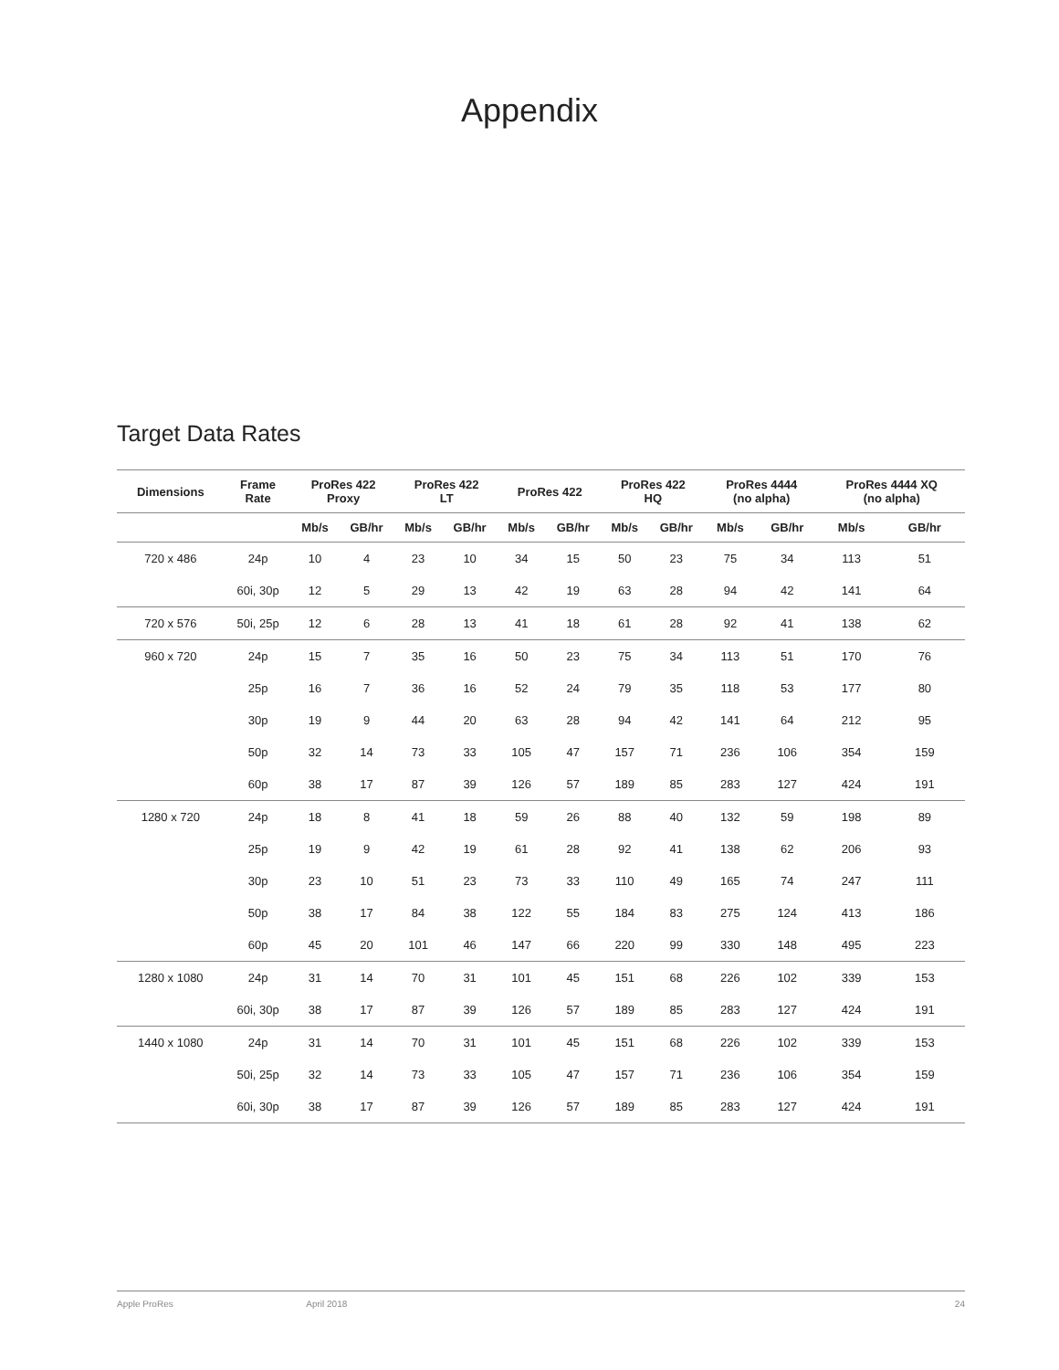Appendix
Target Data Rates
| Dimensions | Frame Rate | ProRes 422 Proxy | | ProRes 422 LT | | ProRes 422 | | ProRes 422 HQ | | ProRes 4444 (no alpha) | | ProRes 4444 XQ (no alpha) | |
| --- | --- | --- | --- | --- | --- | --- | --- | --- | --- | --- | --- | --- | --- |
| | | Mb/s | GB/hr | Mb/s | GB/hr | Mb/s | GB/hr | Mb/s | GB/hr | Mb/s | GB/hr | Mb/s | GB/hr |
| 720 x 486 | 24p | 10 | 4 | 23 | 10 | 34 | 15 | 50 | 23 | 75 | 34 | 113 | 51 |
| | 60i, 30p | 12 | 5 | 29 | 13 | 42 | 19 | 63 | 28 | 94 | 42 | 141 | 64 |
| 720 x 576 | 50i, 25p | 12 | 6 | 28 | 13 | 41 | 18 | 61 | 28 | 92 | 41 | 138 | 62 |
| 960 x 720 | 24p | 15 | 7 | 35 | 16 | 50 | 23 | 75 | 34 | 113 | 51 | 170 | 76 |
| | 25p | 16 | 7 | 36 | 16 | 52 | 24 | 79 | 35 | 118 | 53 | 177 | 80 |
| | 30p | 19 | 9 | 44 | 20 | 63 | 28 | 94 | 42 | 141 | 64 | 212 | 95 |
| | 50p | 32 | 14 | 73 | 33 | 105 | 47 | 157 | 71 | 236 | 106 | 354 | 159 |
| | 60p | 38 | 17 | 87 | 39 | 126 | 57 | 189 | 85 | 283 | 127 | 424 | 191 |
| 1280 x 720 | 24p | 18 | 8 | 41 | 18 | 59 | 26 | 88 | 40 | 132 | 59 | 198 | 89 |
| | 25p | 19 | 9 | 42 | 19 | 61 | 28 | 92 | 41 | 138 | 62 | 206 | 93 |
| | 30p | 23 | 10 | 51 | 23 | 73 | 33 | 110 | 49 | 165 | 74 | 247 | 111 |
| | 50p | 38 | 17 | 84 | 38 | 122 | 55 | 184 | 83 | 275 | 124 | 413 | 186 |
| | 60p | 45 | 20 | 101 | 46 | 147 | 66 | 220 | 99 | 330 | 148 | 495 | 223 |
| 1280 x 1080 | 24p | 31 | 14 | 70 | 31 | 101 | 45 | 151 | 68 | 226 | 102 | 339 | 153 |
| | 60i, 30p | 38 | 17 | 87 | 39 | 126 | 57 | 189 | 85 | 283 | 127 | 424 | 191 |
| 1440 x 1080 | 24p | 31 | 14 | 70 | 31 | 101 | 45 | 151 | 68 | 226 | 102 | 339 | 153 |
| | 50i, 25p | 32 | 14 | 73 | 33 | 105 | 47 | 157 | 71 | 236 | 106 | 354 | 159 |
| | 60i, 30p | 38 | 17 | 87 | 39 | 126 | 57 | 189 | 85 | 283 | 127 | 424 | 191 |
Apple ProRes April 2018 24